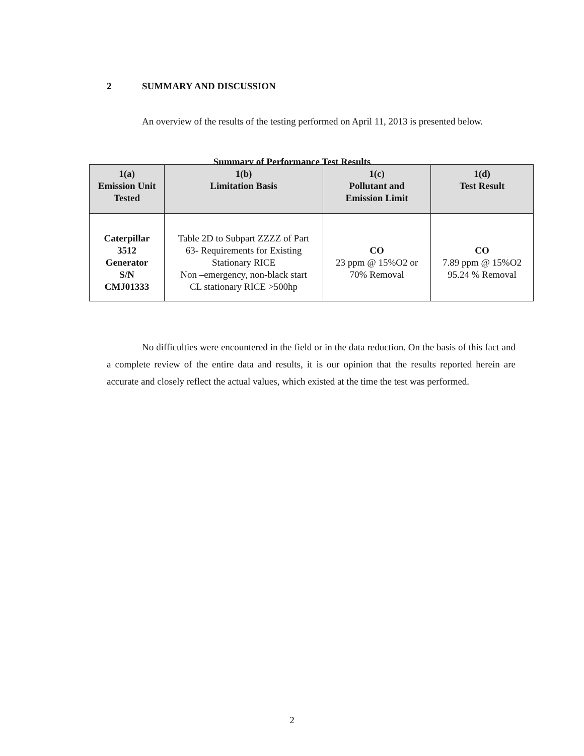2 SUMMARY AND DISCUSSION
An overview of the results of the testing performed on April 11, 2013 is presented below.
Summary of Performance Test Results
| 1(a) Emission Unit Tested | 1(b) Limitation Basis | 1(c) Pollutant and Emission Limit | 1(d) Test Result |
| --- | --- | --- | --- |
| Caterpillar 3512 Generator S/N CMJ01333 | Table 2D to Subpart ZZZZ of Part 63- Requirements for Existing Stationary RICE Non –emergency, non-black start CL stationary RICE >500hp | CO 23 ppm @ 15%O2 or 70% Removal | CO 7.89 ppm @ 15%O2 95.24 % Removal |
No difficulties were encountered in the field or in the data reduction. On the basis of this fact and a complete review of the entire data and results, it is our opinion that the results reported herein are accurate and closely reflect the actual values, which existed at the time the test was performed.
2